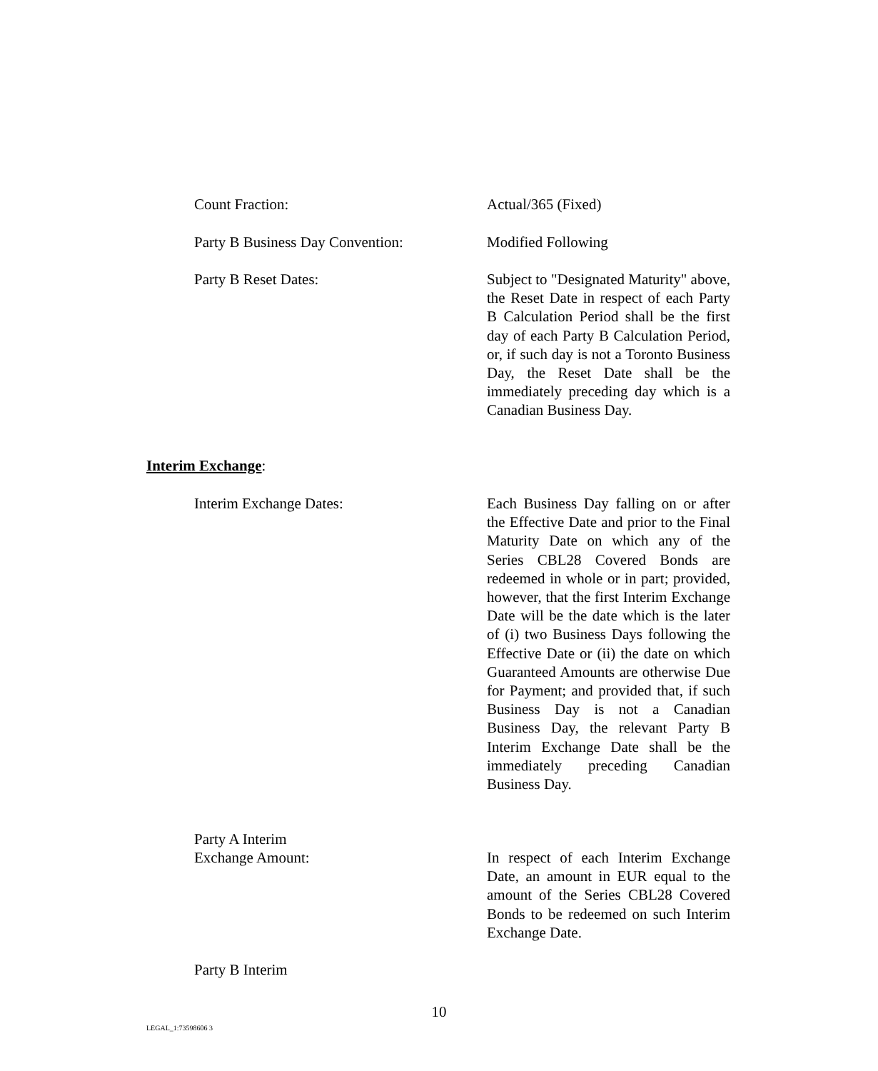Count Fraction: Actual/365 (Fixed)
Party B Business Day Convention: Modified Following
Party B Reset Dates: Subject to "Designated Maturity" above, the Reset Date in respect of each Party B Calculation Period shall be the first day of each Party B Calculation Period, or, if such day is not a Toronto Business Day, the Reset Date shall be the immediately preceding day which is a Canadian Business Day.
Interim Exchange:
Interim Exchange Dates: Each Business Day falling on or after the Effective Date and prior to the Final Maturity Date on which any of the Series CBL28 Covered Bonds are redeemed in whole or in part; provided, however, that the first Interim Exchange Date will be the date which is the later of (i) two Business Days following the Effective Date or (ii) the date on which Guaranteed Amounts are otherwise Due for Payment; and provided that, if such Business Day is not a Canadian Business Day, the relevant Party B Interim Exchange Date shall be the immediately preceding Canadian Business Day.
Party A Interim
Exchange Amount:
In respect of each Interim Exchange Date, an amount in EUR equal to the amount of the Series CBL28 Covered Bonds to be redeemed on such Interim Exchange Date.
Party B Interim
10
LEGAL_1:73598606 3